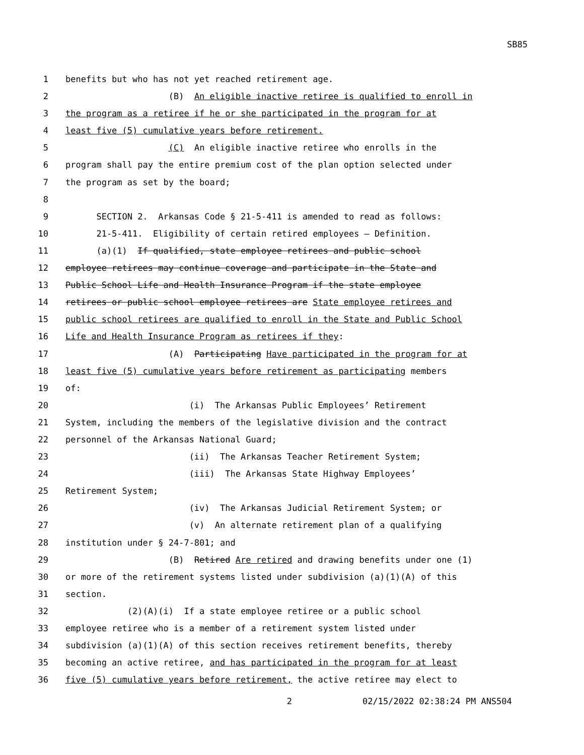SB85
1 benefits but who has not yet reached retirement age.
2 (B) An eligible inactive retiree is qualified to enroll in
3 the program as a retiree if he or she participated in the program for at
4 least five (5) cumulative years before retirement.
5 (C) An eligible inactive retiree who enrolls in the
6 program shall pay the entire premium cost of the plan option selected under
7 the program as set by the board;
8
9 SECTION 2. Arkansas Code § 21-5-411 is amended to read as follows:
10 21-5-411. Eligibility of certain retired employees — Definition.
11 (a)(1) If qualified, state employee retirees and public school
12 employee retirees may continue coverage and participate in the State and
13 Public School Life and Health Insurance Program if the state employee
14 retirees or public school employee retirees are State employee retirees and
15 public school retirees are qualified to enroll in the State and Public School
16 Life and Health Insurance Program as retirees if they:
17 (A) Participating Have participated in the program for at
18 least five (5) cumulative years before retirement as participating members
19 of:
20 (i) The Arkansas Public Employees’ Retirement
21 System, including the members of the legislative division and the contract
22 personnel of the Arkansas National Guard;
23 (ii) The Arkansas Teacher Retirement System;
24 (iii) The Arkansas State Highway Employees’
25 Retirement System;
26 (iv) The Arkansas Judicial Retirement System; or
27 (v) An alternate retirement plan of a qualifying
28 institution under § 24-7-801; and
29 (B) Retired Are retired and drawing benefits under one (1)
30 or more of the retirement systems listed under subdivision (a)(1)(A) of this
31 section.
32 (2)(A)(i) If a state employee retiree or a public school
33 employee retiree who is a member of a retirement system listed under
34 subdivision (a)(1)(A) of this section receives retirement benefits, thereby
35 becoming an active retiree, and has participated in the program for at least
36 five (5) cumulative years before retirement, the active retiree may elect to
2 02/15/2022 02:38:24 PM ANS504